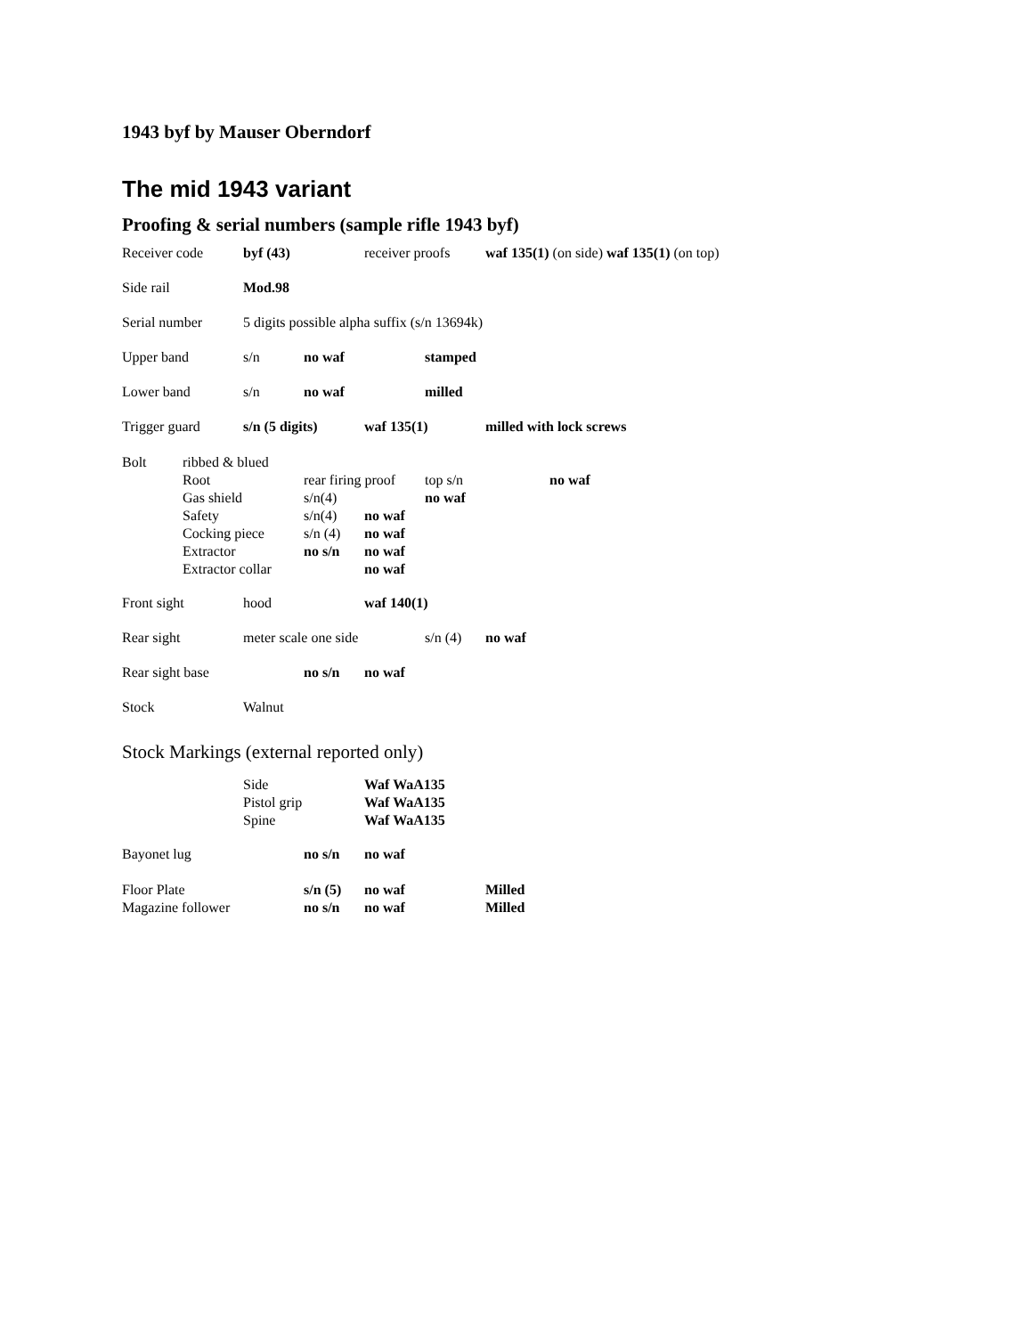1943 byf by Mauser Oberndorf
The mid 1943 variant
Proofing & serial numbers (sample rifle 1943 byf)
Receiver code
byf (43)
receiver proofs
waf 135(1) (on side) waf 135(1) (on top)
Side rail
Mod.98
Serial number
5 digits possible alpha suffix (s/n 13694k)
Upper band
s/n
no waf
stamped
Lower band
s/n
no waf
milled
Trigger guard
s/n (5 digits)
waf 135(1)
milled with lock screws
Bolt
ribbed & blued
Root
rear firing proof
top s/n
no waf
Gas shield
s/n(4)
no waf
Safety
s/n(4)
no waf
Cocking piece
s/n (4)
no waf
Extractor
no s/n
no waf
Extractor collar
no waf
Front sight
hood
waf 140(1)
Rear sight
meter scale one side
s/n (4)
no waf
Rear sight base
no s/n
no waf
Stock
Walnut
Stock Markings (external reported only)
Side
Waf WaA135
Pistol grip
Waf WaA135
Spine
Waf WaA135
Bayonet lug
no s/n
no waf
Floor Plate
s/n (5)
no waf
Milled
Magazine follower
no s/n
no waf
Milled